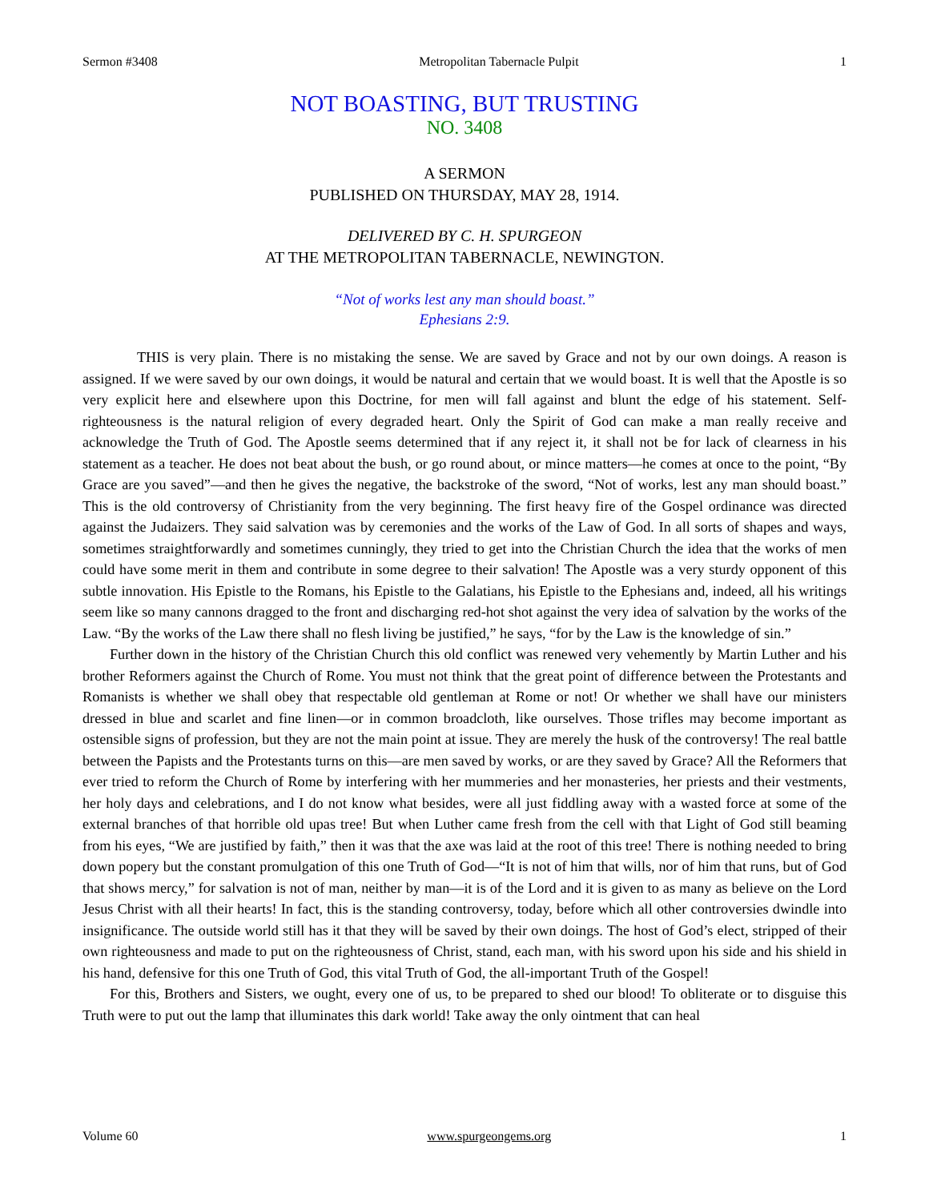Sermon #3408 Metropolitan Tabernacle Pulpit 1
NOT BOASTING, BUT TRUSTING
NO. 3408
A SERMON
PUBLISHED ON THURSDAY, MAY 28, 1914.
DELIVERED BY C. H. SPURGEON
AT THE METROPOLITAN TABERNACLE, NEWINGTON.
“Not of works lest any man should boast.”
Ephesians 2:9.
THIS is very plain. There is no mistaking the sense. We are saved by Grace and not by our own doings. A reason is assigned. If we were saved by our own doings, it would be natural and certain that we would boast. It is well that the Apostle is so very explicit here and elsewhere upon this Doctrine, for men will fall against and blunt the edge of his statement. Self-righteousness is the natural religion of every degraded heart. Only the Spirit of God can make a man really receive and acknowledge the Truth of God. The Apostle seems determined that if any reject it, it shall not be for lack of clearness in his statement as a teacher. He does not beat about the bush, or go round about, or mince matters—he comes at once to the point, “By Grace are you saved”—and then he gives the negative, the backstroke of the sword, “Not of works, lest any man should boast.” This is the old controversy of Christianity from the very beginning. The first heavy fire of the Gospel ordinance was directed against the Judaizers. They said salvation was by ceremonies and the works of the Law of God. In all sorts of shapes and ways, sometimes straightforwardly and sometimes cunningly, they tried to get into the Christian Church the idea that the works of men could have some merit in them and contribute in some degree to their salvation! The Apostle was a very sturdy opponent of this subtle innovation. His Epistle to the Romans, his Epistle to the Galatians, his Epistle to the Ephesians and, indeed, all his writings seem like so many cannons dragged to the front and discharging red-hot shot against the very idea of salvation by the works of the Law. “By the works of the Law there shall no flesh living be justified,” he says, “for by the Law is the knowledge of sin.”
Further down in the history of the Christian Church this old conflict was renewed very vehemently by Martin Luther and his brother Reformers against the Church of Rome. You must not think that the great point of difference between the Protestants and Romanists is whether we shall obey that respectable old gentleman at Rome or not! Or whether we shall have our ministers dressed in blue and scarlet and fine linen—or in common broadcloth, like ourselves. Those trifles may become important as ostensible signs of profession, but they are not the main point at issue. They are merely the husk of the controversy! The real battle between the Papists and the Protestants turns on this—are men saved by works, or are they saved by Grace? All the Reformers that ever tried to reform the Church of Rome by interfering with her mummeries and her monasteries, her priests and their vestments, her holy days and celebrations, and I do not know what besides, were all just fiddling away with a wasted force at some of the external branches of that horrible old upas tree! But when Luther came fresh from the cell with that Light of God still beaming from his eyes, “We are justified by faith,” then it was that the axe was laid at the root of this tree! There is nothing needed to bring down popery but the constant promulgation of this one Truth of God—“It is not of him that wills, nor of him that runs, but of God that shows mercy,” for salvation is not of man, neither by man—it is of the Lord and it is given to as many as believe on the Lord Jesus Christ with all their hearts! In fact, this is the standing controversy, today, before which all other controversies dwindle into insignificance. The outside world still has it that they will be saved by their own doings. The host of God’s elect, stripped of their own righteousness and made to put on the righteousness of Christ, stand, each man, with his sword upon his side and his shield in his hand, defensive for this one Truth of God, this vital Truth of God, the all-important Truth of the Gospel!
For this, Brothers and Sisters, we ought, every one of us, to be prepared to shed our blood! To obliterate or to disguise this Truth were to put out the lamp that illuminates this dark world! Take away the only ointment that can heal
Volume 60 www.spurgeongems.org 1